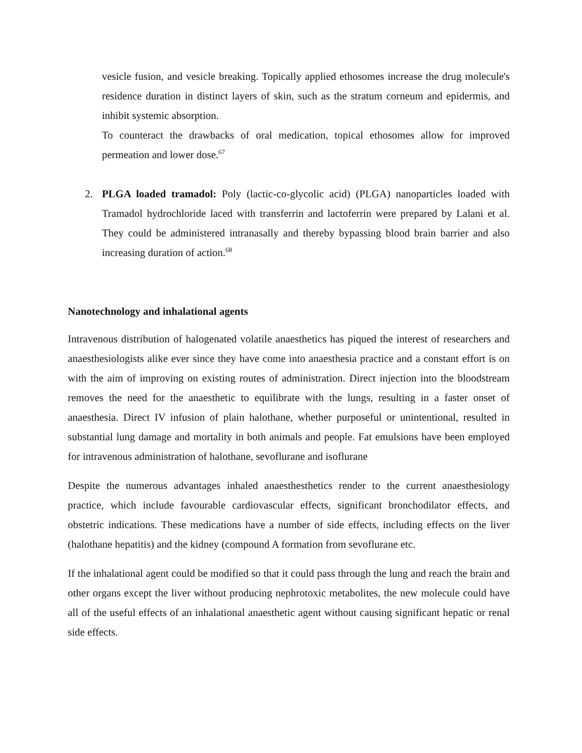vesicle fusion, and vesicle breaking. Topically applied ethosomes increase the drug molecule's residence duration in distinct layers of skin, such as the stratum corneum and epidermis, and inhibit systemic absorption.
To counteract the drawbacks of oral medication, topical ethosomes allow for improved permeation and lower dose.<sup>67</sup>
2. PLGA loaded tramadol: Poly (lactic-co-glycolic acid) (PLGA) nanoparticles loaded with Tramadol hydrochloride laced with transferrin and lactoferrin were prepared by Lalani et al. They could be administered intranasally and thereby bypassing blood brain barrier and also increasing duration of action.<sup>68</sup>
Nanotechnology and inhalational agents
Intravenous distribution of halogenated volatile anaesthetics has piqued the interest of researchers and anaesthesiologists alike ever since they have come into anaesthesia practice and a constant effort is on with the aim of improving on existing routes of administration. Direct injection into the bloodstream removes the need for the anaesthetic to equilibrate with the lungs, resulting in a faster onset of anaesthesia. Direct IV infusion of plain halothane, whether purposeful or unintentional, resulted in substantial lung damage and mortality in both animals and people. Fat emulsions have been employed for intravenous administration of halothane, sevoflurane and isoflurane
Despite the numerous advantages inhaled anaesthesthetics render to the current anaesthesiology practice, which include favourable cardiovascular effects, significant bronchodilator effects, and obstetric indications. These medications have a number of side effects, including effects on the liver (halothane hepatitis) and the kidney (compound A formation from sevoflurane etc.
If the inhalational agent could be modified so that it could pass through the lung and reach the brain and other organs except the liver without producing nephrotoxic metabolites, the new molecule could have all of the useful effects of an inhalational anaesthetic agent without causing significant hepatic or renal side effects.